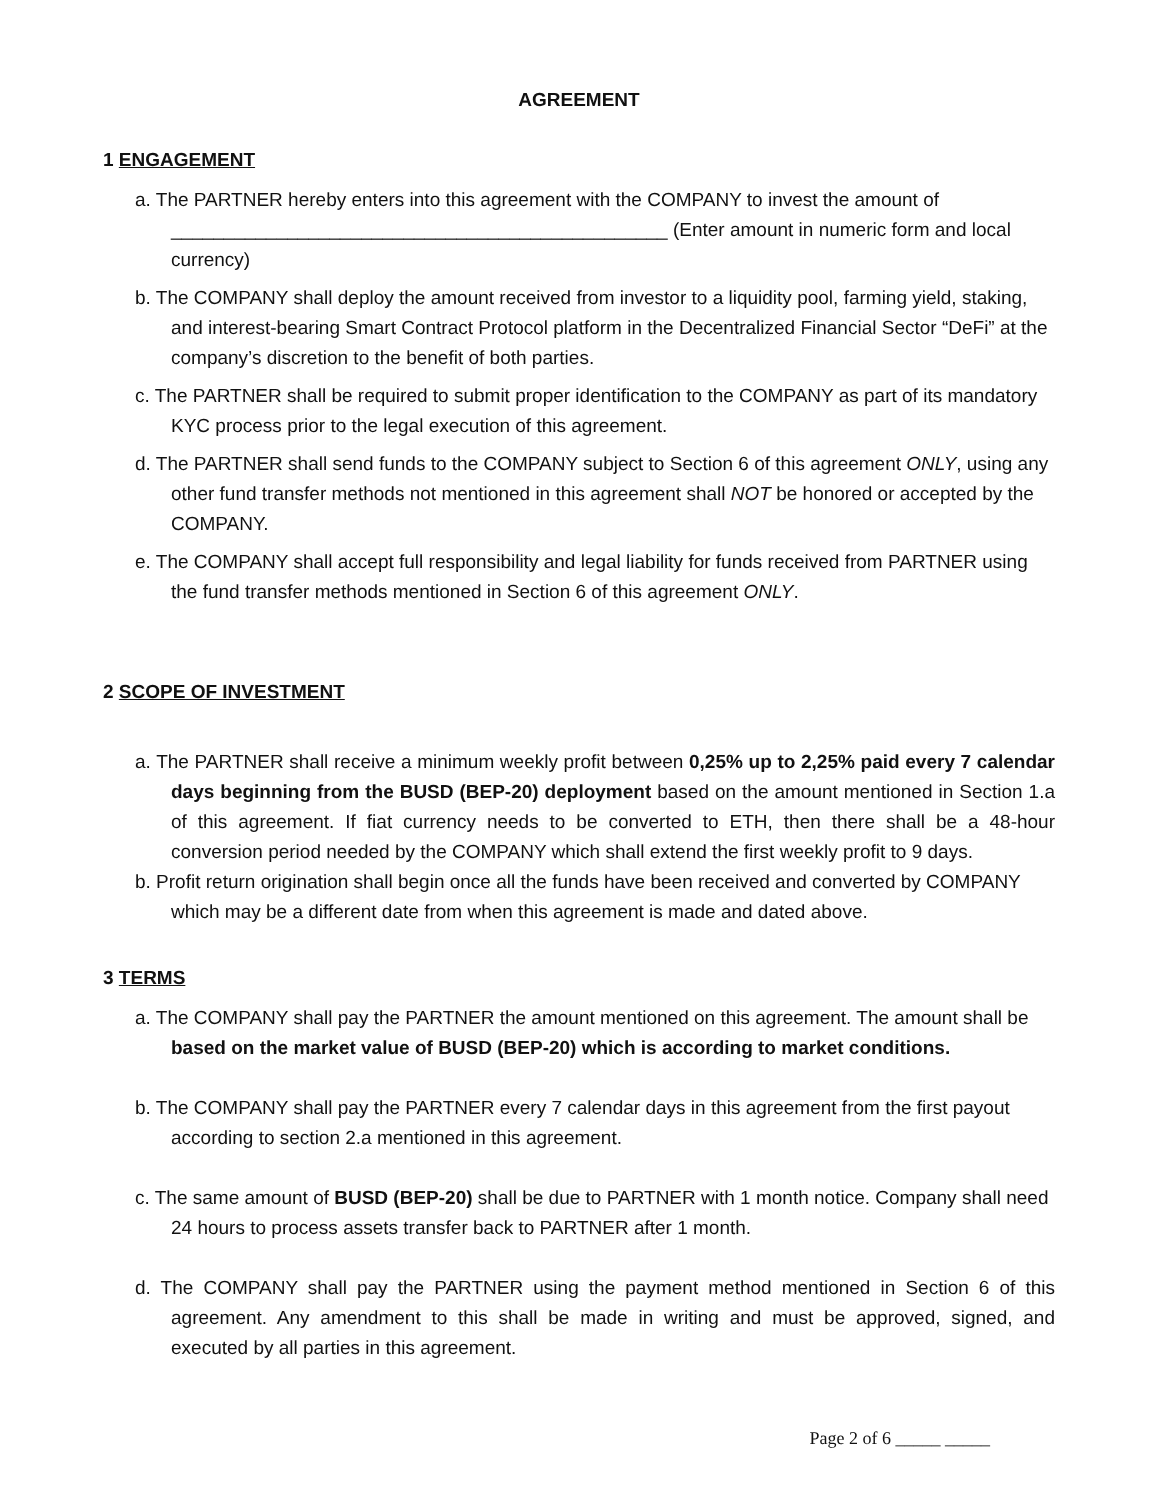AGREEMENT
1 ENGAGEMENT
a. The PARTNER hereby enters into this agreement with the COMPANY to invest the amount of
_______________________________________________ (Enter amount in numeric form and local currency)
b. The COMPANY shall deploy the amount received from investor to a liquidity pool, farming yield, staking, and interest-bearing Smart Contract Protocol platform in the Decentralized Financial Sector “DeFi” at the company’s discretion to the benefit of both parties.
c. The PARTNER shall be required to submit proper identification to the COMPANY as part of its mandatory KYC process prior to the legal execution of this agreement.
d. The PARTNER shall send funds to the COMPANY subject to Section 6 of this agreement ONLY, using any other fund transfer methods not mentioned in this agreement shall NOT be honored or accepted by the COMPANY.
e. The COMPANY shall accept full responsibility and legal liability for funds received from PARTNER using the fund transfer methods mentioned in Section 6 of this agreement ONLY.
2 SCOPE OF INVESTMENT
a. The PARTNER shall receive a minimum weekly profit between 0,25% up to 2,25% paid every 7 calendar days beginning from the BUSD (BEP-20) deployment based on the amount mentioned in Section 1.a of this agreement. If fiat currency needs to be converted to ETH, then there shall be a 48-hour conversion period needed by the COMPANY which shall extend the first weekly profit to 9 days.
b. Profit return origination shall begin once all the funds have been received and converted by COMPANY which may be a different date from when this agreement is made and dated above.
3 TERMS
a. The COMPANY shall pay the PARTNER the amount mentioned on this agreement. The amount shall be based on the market value of BUSD (BEP-20) which is according to market conditions.
b. The COMPANY shall pay the PARTNER every 7 calendar days in this agreement from the first payout according to section 2.a mentioned in this agreement.
c. The same amount of BUSD (BEP-20) shall be due to PARTNER with 1 month notice. Company shall need 24 hours to process assets transfer back to PARTNER after 1 month.
d. The COMPANY shall pay the PARTNER using the payment method mentioned in Section 6 of this agreement. Any amendment to this shall be made in writing and must be approved, signed, and executed by all parties in this agreement.
Page 2 of 6 _____ _____